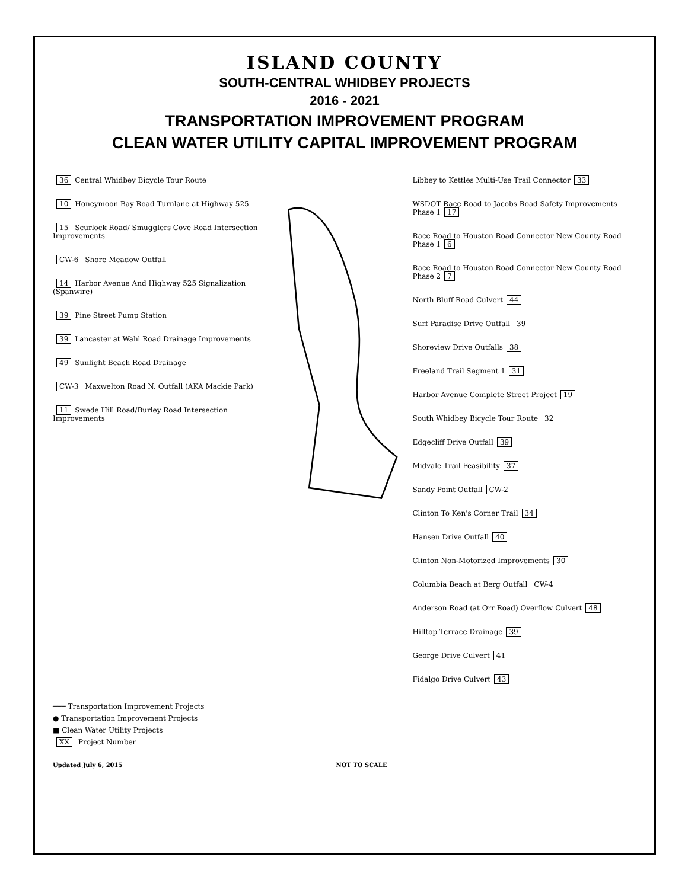ISLAND COUNTY
SOUTH-CENTRAL WHIDBEY PROJECTS
2016 - 2021
TRANSPORTATION IMPROVEMENT PROGRAM
CLEAN WATER UTILITY CAPITAL IMPROVEMENT PROGRAM
36 Central Whidbey Bicycle Tour Route
10 Honeymoon Bay Road Turnlane at Highway 525
15 Scurlock Road/ Smugglers Cove Road Intersection Improvements
CW-6 Shore Meadow Outfall
14 Harbor Avenue And Highway 525 Signalization (Spanwire)
39 Pine Street Pump Station
39 Lancaster at Wahl Road Drainage Improvements
49 Sunlight Beach Road Drainage
CW-3 Maxwelton Road N. Outfall (AKA Mackie Park)
11 Swede Hill Road/Burley Road Intersection Improvements
Libbey to Kettles Multi-Use Trail Connector 33
WSDOT Race Road to Jacobs Road Safety Improvements Phase 1 17
Race Road to Houston Road Connector New County Road Phase 1 6
Race Road to Houston Road Connector New County Road Phase 2 7
North Bluff Road Culvert 44
Surf Paradise Drive Outfall 39
Shoreview Drive Outfalls 38
Freeland Trail Segment 1 31
Harbor Avenue Complete Street Project 19
South Whidbey Bicycle Tour Route 32
Edgecliff Drive Outfall 39
Midvale Trail Feasibility 37
Sandy Point Outfall CW-2
Clinton To Ken's Corner Trail 34
Hansen Drive Outfall 40
Clinton Non-Motorized Improvements 30
Columbia Beach at Berg Outfall CW-4
Anderson Road (at Orr Road) Overflow Culvert 48
Hilltop Terrace Drainage 39
George Drive Culvert 41
Fidalgo Drive Culvert 43
━━━ Transportation Improvement Projects
● Transportation Improvement Projects
■ Clean Water Utility Projects
XX Project Number
Updated July 6, 2015 NOT TO SCALE